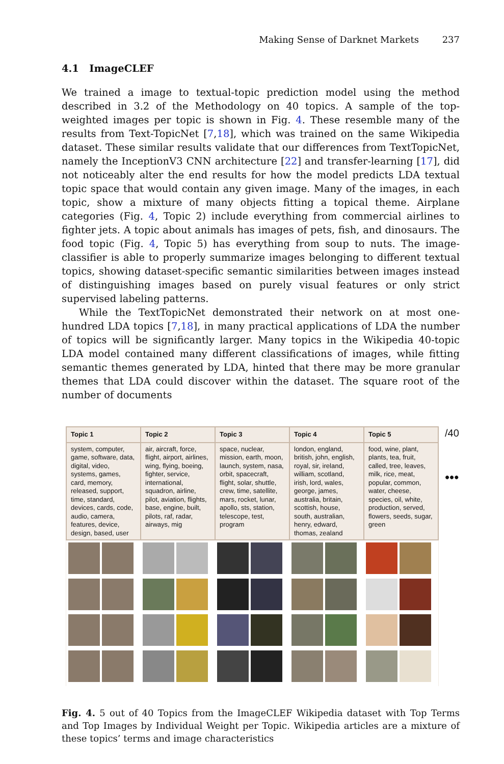Making Sense of Darknet Markets 237
4.1 ImageCLEF
We trained a image to textual-topic prediction model using the method described in 3.2 of the Methodology on 40 topics. A sample of the top-weighted images per topic is shown in Fig. 4. These resemble many of the results from Text-TopicNet [7,18], which was trained on the same Wikipedia dataset. These similar results validate that our differences from TextTopicNet, namely the InceptionV3 CNN architecture [22] and transfer-learning [17], did not noticeably alter the end results for how the model predicts LDA textual topic space that would contain any given image. Many of the images, in each topic, show a mixture of many objects fitting a topical theme. Airplane categories (Fig. 4, Topic 2) include everything from commercial airlines to fighter jets. A topic about animals has images of pets, fish, and dinosaurs. The food topic (Fig. 4, Topic 5) has everything from soup to nuts. The image-classifier is able to properly summarize images belonging to different textual topics, showing dataset-specific semantic similarities between images instead of distinguishing images based on purely visual features or only strict supervised labeling patterns.
While the TextTopicNet demonstrated their network on at most one-hundred LDA topics [7,18], in many practical applications of LDA the number of topics will be significantly larger. Many topics in the Wikipedia 40-topic LDA model contained many different classifications of images, while fitting semantic themes generated by LDA, hinted that there may be more granular themes that LDA could discover within the dataset. The square root of the number of documents
| Topic 1 | Topic 2 | Topic 3 | Topic 4 | Topic 5 |
| --- | --- | --- | --- | --- |
| system, computer, game, software, data, digital, video, systems, games, card, memory, released, support, time, standard, devices, cards, code, audio, camera, features, device, design, based, user | air, aircraft, force, flight, airport, airlines, wing, flying, boeing, fighter, service, international, squadron, airline, pilot, aviation, flights, base, engine, built, pilots, raf, radar, airways, mig | space, nuclear, mission, earth, moon, launch, system, nasa, orbit, spacecraft, flight, solar, shuttle, crew, time, satellite, mars, rocket, lunar, apollo, sts, station, telescope, test, program | london, england, british, john, english, royal, sir, ireland, william, scotland, irish, lord, wales, george, james, australia, britain, scottish, house, south, australian, henry, edward, thomas, zealand | food, wine, plant, plants, tea, fruit, called, tree, leaves, milk, rice, meat, popular, common, water, cheese, species, oil, white, production, served, flowers, seeds, sugar, green |
/40
•••
Fig. 4. 5 out of 40 Topics from the ImageCLEF Wikipedia dataset with Top Terms and Top Images by Individual Weight per Topic. Wikipedia articles are a mixture of these topics’ terms and image characteristics